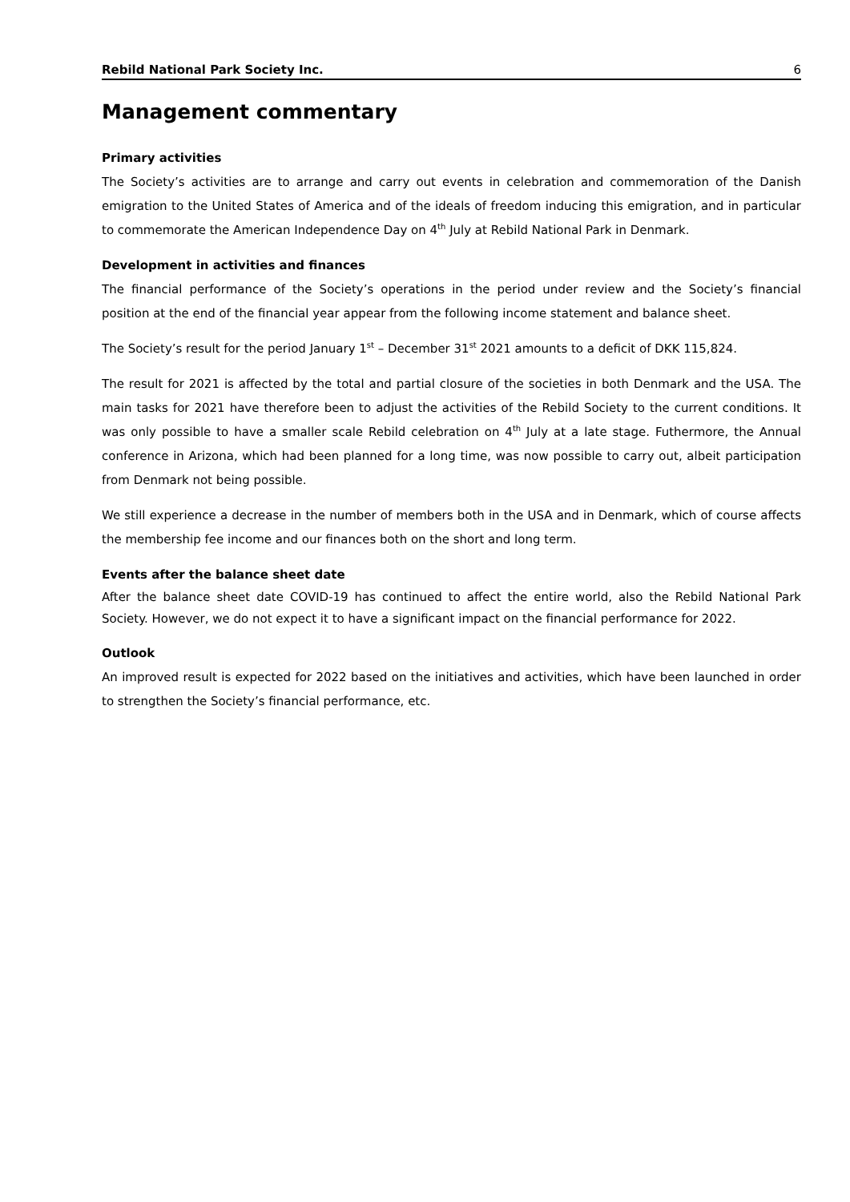Rebild National Park Society Inc. 6
Management commentary
Primary activities
The Society’s activities are to arrange and carry out events in celebration and commemoration of the Danish emigration to the United States of America and of the ideals of freedom inducing this emigration, and in particular to commemorate the American Independence Day on 4<sup>th</sup> July at Rebild National Park in Denmark.
Development in activities and finances
The financial performance of the Society’s operations in the period under review and the Society’s financial position at the end of the financial year appear from the following income statement and balance sheet.
The Society’s result for the period January 1<sup>st</sup> – December 31<sup>st</sup> 2021 amounts to a deficit of DKK 115,824.
The result for 2021 is affected by the total and partial closure of the societies in both Denmark and the USA. The main tasks for 2021 have therefore been to adjust the activities of the Rebild Society to the current conditions. It was only possible to have a smaller scale Rebild celebration on 4<sup>th</sup> July at a late stage. Futhermore, the Annual conference in Arizona, which had been planned for a long time, was now possible to carry out, albeit participation from Denmark not being possible.
We still experience a decrease in the number of members both in the USA and in Denmark, which of course affects the membership fee income and our finances both on the short and long term.
Events after the balance sheet date
After the balance sheet date COVID-19 has continued to affect the entire world, also the Rebild National Park Society. However, we do not expect it to have a significant impact on the financial performance for 2022.
Outlook
An improved result is expected for 2022 based on the initiatives and activities, which have been launched in order to strengthen the Society’s financial performance, etc.